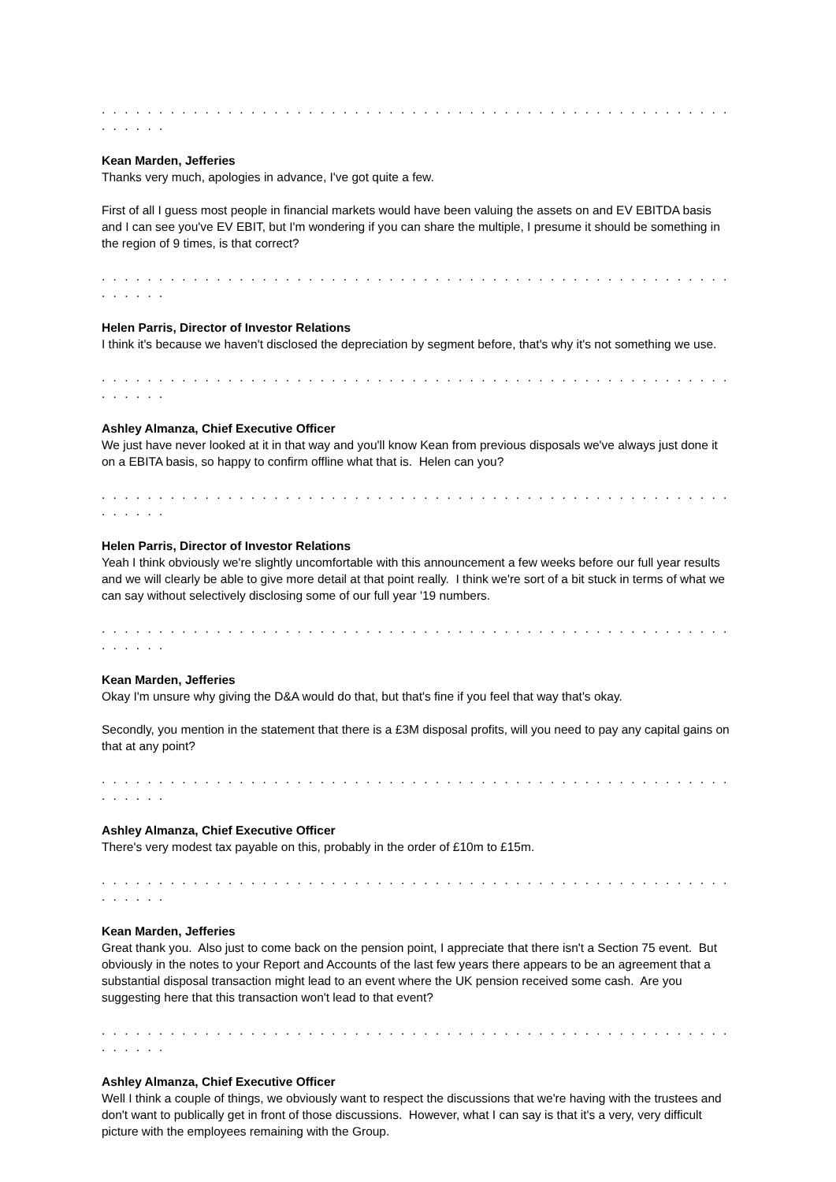. . . . . . . . . . . . . . . . . . . . . . . . . . . . . . . . . . . . . . . . . . . . . . . . . . . . . . . . . . . . .
Kean Marden, Jefferies
Thanks very much, apologies in advance, I've got quite a few.
First of all I guess most people in financial markets would have been valuing the assets on and EV EBITDA basis and I can see you've EV EBIT, but I'm wondering if you can share the multiple, I presume it should be something in the region of 9 times, is that correct?
. . . . . . . . . . . . . . . . . . . . . . . . . . . . . . . . . . . . . . . . . . . . . . . . . . . . . . . . . . . . .
Helen Parris, Director of Investor Relations
I think it's because we haven't disclosed the depreciation by segment before, that's why it's not something we use.
. . . . . . . . . . . . . . . . . . . . . . . . . . . . . . . . . . . . . . . . . . . . . . . . . . . . . . . . . . . . .
Ashley Almanza, Chief Executive Officer
We just have never looked at it in that way and you'll know Kean from previous disposals we've always just done it on a EBITA basis, so happy to confirm offline what that is. Helen can you?
. . . . . . . . . . . . . . . . . . . . . . . . . . . . . . . . . . . . . . . . . . . . . . . . . . . . . . . . . . . . .
Helen Parris, Director of Investor Relations
Yeah I think obviously we're slightly uncomfortable with this announcement a few weeks before our full year results and we will clearly be able to give more detail at that point really. I think we're sort of a bit stuck in terms of what we can say without selectively disclosing some of our full year '19 numbers.
. . . . . . . . . . . . . . . . . . . . . . . . . . . . . . . . . . . . . . . . . . . . . . . . . . . . . . . . . . . . .
Kean Marden, Jefferies
Okay I'm unsure why giving the D&A would do that, but that's fine if you feel that way that's okay.
Secondly, you mention in the statement that there is a £3M disposal profits, will you need to pay any capital gains on that at any point?
. . . . . . . . . . . . . . . . . . . . . . . . . . . . . . . . . . . . . . . . . . . . . . . . . . . . . . . . . . . . .
Ashley Almanza, Chief Executive Officer
There's very modest tax payable on this, probably in the order of £10m to £15m.
. . . . . . . . . . . . . . . . . . . . . . . . . . . . . . . . . . . . . . . . . . . . . . . . . . . . . . . . . . . . .
Kean Marden, Jefferies
Great thank you. Also just to come back on the pension point, I appreciate that there isn't a Section 75 event. But obviously in the notes to your Report and Accounts of the last few years there appears to be an agreement that a substantial disposal transaction might lead to an event where the UK pension received some cash. Are you suggesting here that this transaction won't lead to that event?
. . . . . . . . . . . . . . . . . . . . . . . . . . . . . . . . . . . . . . . . . . . . . . . . . . . . . . . . . . . . .
Ashley Almanza, Chief Executive Officer
Well I think a couple of things, we obviously want to respect the discussions that we're having with the trustees and don't want to publically get in front of those discussions. However, what I can say is that it's a very, very difficult picture with the employees remaining with the Group.